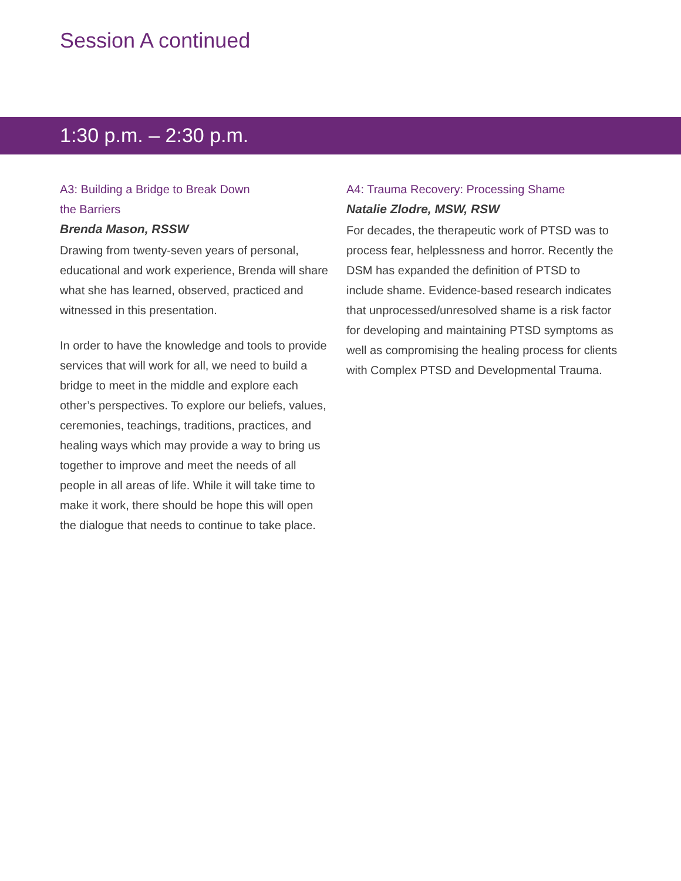Session A continued
1:30 p.m. – 2:30 p.m.
A3: Building a Bridge to Break Down
the Barriers
Brenda Mason, RSSW
Drawing from twenty-seven years of personal, educational and work experience, Brenda will share what she has learned, observed, practiced and witnessed in this presentation.
In order to have the knowledge and tools to provide services that will work for all, we need to build a bridge to meet in the middle and explore each other’s perspectives. To explore our beliefs, values, ceremonies, teachings, traditions, practices, and healing ways which may provide a way to bring us together to improve and meet the needs of all people in all areas of life. While it will take time to make it work, there should be hope this will open the dialogue that needs to continue to take place.
A4: Trauma Recovery: Processing Shame
Natalie Zlodre, MSW, RSW
For decades, the therapeutic work of PTSD was to process fear, helplessness and horror. Recently the DSM has expanded the definition of PTSD to include shame. Evidence-based research indicates that unprocessed/unresolved shame is a risk factor for developing and maintaining PTSD symptoms as well as compromising the healing process for clients with Complex PTSD and Developmental Trauma.